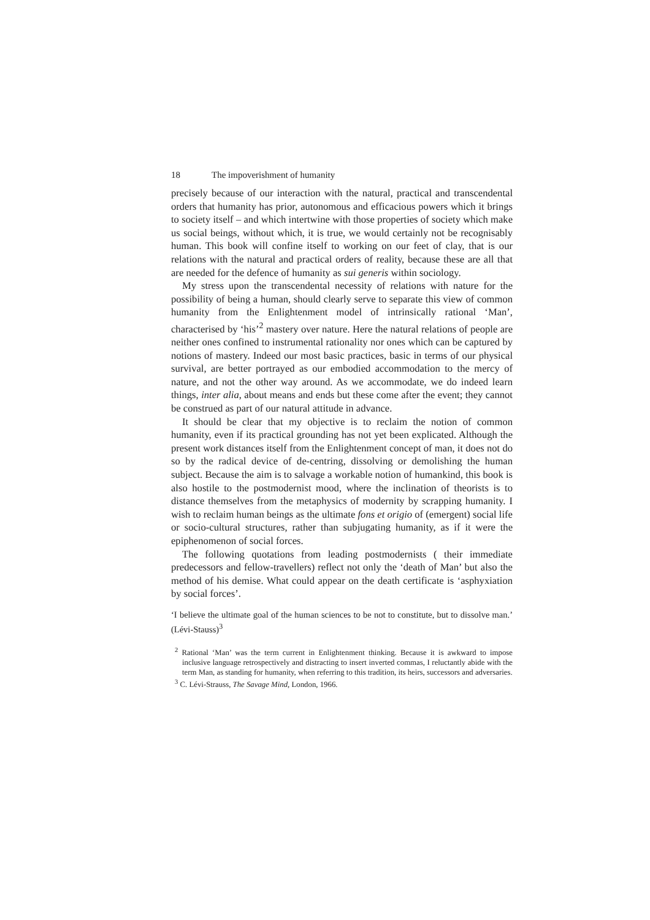18 The impoverishment of humanity
precisely because of our interaction with the natural, practical and transcendental orders that humanity has prior, autonomous and efficacious powers which it brings to society itself – and which intertwine with those properties of society which make us social beings, without which, it is true, we would certainly not be recognisably human. This book will confine itself to working on our feet of clay, that is our relations with the natural and practical orders of reality, because these are all that are needed for the defence of humanity as sui generis within sociology.
My stress upon the transcendental necessity of relations with nature for the possibility of being a human, should clearly serve to separate this view of common humanity from the Enlightenment model of intrinsically rational ‘Man’, characterised by ‘his’<sup>2</sup> mastery over nature. Here the natural relations of people are neither ones confined to instrumental rationality nor ones which can be captured by notions of mastery. Indeed our most basic practices, basic in terms of our physical survival, are better portrayed as our embodied accommodation to the mercy of nature, and not the other way around. As we accommodate, we do indeed learn things, inter alia, about means and ends but these come after the event; they cannot be construed as part of our natural attitude in advance.
It should be clear that my objective is to reclaim the notion of common humanity, even if its practical grounding has not yet been explicated. Although the present work distances itself from the Enlightenment concept of man, it does not do so by the radical device of de-centring, dissolving or demolishing the human subject. Because the aim is to salvage a workable notion of humankind, this book is also hostile to the postmodernist mood, where the inclination of theorists is to distance themselves from the metaphysics of modernity by scrapping humanity. I wish to reclaim human beings as the ultimate fons et origio of (emergent) social life or socio-cultural structures, rather than subjugating humanity, as if it were the epiphenomenon of social forces.
The following quotations from leading postmodernists ( their immediate predecessors and fellow-travellers) reflect not only the ‘death of Man’ but also the method of his demise. What could appear on the death certificate is ‘asphyxiation by social forces’.
‘I believe the ultimate goal of the human sciences to be not to constitute, but to dissolve man.’ (Lévi-Stauss)<sup>3</sup>
<sup>2</sup> Rational ‘Man’ was the term current in Enlightenment thinking. Because it is awkward to impose inclusive language retrospectively and distracting to insert inverted commas, I reluctantly abide with the term Man, as standing for humanity, when referring to this tradition, its heirs, successors and adversaries.
<sup>3</sup> C. Lévi-Strauss, The Savage Mind, London, 1966.